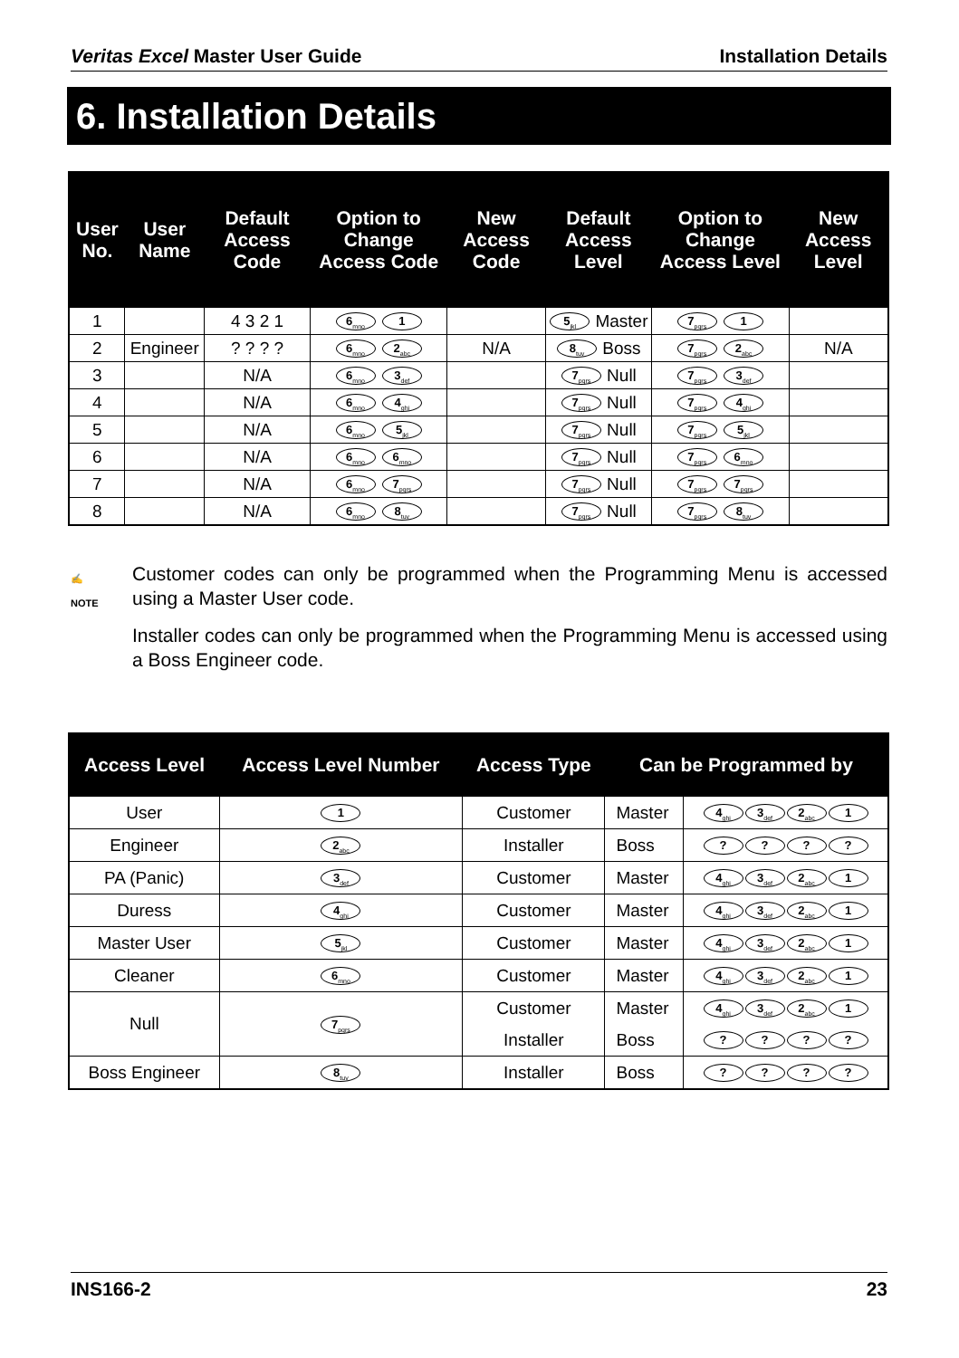Veritas Excel Master User Guide Installation Details
6. Installation Details
| User No. | User Name | Default Access Code | Option to Change Access Code | New Access Code | Default Access Level | Option to Change Access Level | New Access Level |
| --- | --- | --- | --- | --- | --- | --- | --- |
| 1 | | 4 3 2 1 | 6<sub>mno</sub> 1 | | 5<sub>jkl</sub> Master | 7<sub>pqrs</sub> 1 | |
| 2 | Engineer | ? ? ? ? | 6<sub>mno</sub> 2<sub>abc</sub> | N/A | 8<sub>tuv</sub> Boss | 7<sub>pqrs</sub> 2<sub>abc</sub> | N/A |
| 3 | | N/A | 6<sub>mno</sub> 3<sub>def</sub> | | 7<sub>pqrs</sub> Null | 7<sub>pqrs</sub> 3<sub>def</sub> | |
| 4 | | N/A | 6<sub>mno</sub> 4<sub>ghi</sub> | | 7<sub>pqrs</sub> Null | 7<sub>pqrs</sub> 4<sub>ghi</sub> | |
| 5 | | N/A | 6<sub>mno</sub> 5<sub>jkl</sub> | | 7<sub>pqrs</sub> Null | 7<sub>pqrs</sub> 5<sub>jkl</sub> | |
| 6 | | N/A | 6<sub>mno</sub> 6<sub>mno</sub> | | 7<sub>pqrs</sub> Null | 7<sub>pqrs</sub> 6<sub>mno</sub> | |
| 7 | | N/A | 6<sub>mno</sub> 7<sub>pqrs</sub> | | 7<sub>pqrs</sub> Null | 7<sub>pqrs</sub> 7<sub>pqrs</sub> | |
| 8 | | N/A | 6<sub>mno</sub> 8<sub>tuv</sub> | | 7<sub>pqrs</sub> Null | 7<sub>pqrs</sub> 8<sub>tuv</sub> | |
✍
NOTE
Customer codes can only be programmed when the Programming Menu is accessed using a Master User code.
Installer codes can only be programmed when the Programming Menu is accessed using a Boss Engineer code.
| Access Level | Access Level Number | Access Type | Can be Programmed by | |
| --- | --- | --- | --- | --- |
| User | 1 | Customer | Master | 4<sub>ghi</sub> 3<sub>def</sub> 2<sub>abc</sub> 1 |
| Engineer | 2<sub>abc</sub> | Installer | Boss | ? ? ? ? |
| PA (Panic) | 3<sub>def</sub> | Customer | Master | 4<sub>ghi</sub> 3<sub>def</sub> 2<sub>abc</sub> 1 |
| Duress | 4<sub>ghi</sub> | Customer | Master | 4<sub>ghi</sub> 3<sub>def</sub> 2<sub>abc</sub> 1 |
| Master User | 5<sub>jkl</sub> | Customer | Master | 4<sub>ghi</sub> 3<sub>def</sub> 2<sub>abc</sub> 1 |
| Cleaner | 6<sub>mno</sub> | Customer | Master | 4<sub>ghi</sub> 3<sub>def</sub> 2<sub>abc</sub> 1 |
| Null | 7<sub>pqrs</sub> | Customer | Master | 4<sub>ghi</sub> 3<sub>def</sub> 2<sub>abc</sub> 1 |
| | | Installer | Boss | ? ? ? ? |
| Boss Engineer | 8<sub>tuv</sub> | Installer | Boss | ? ? ? ? |
INS166-2 23